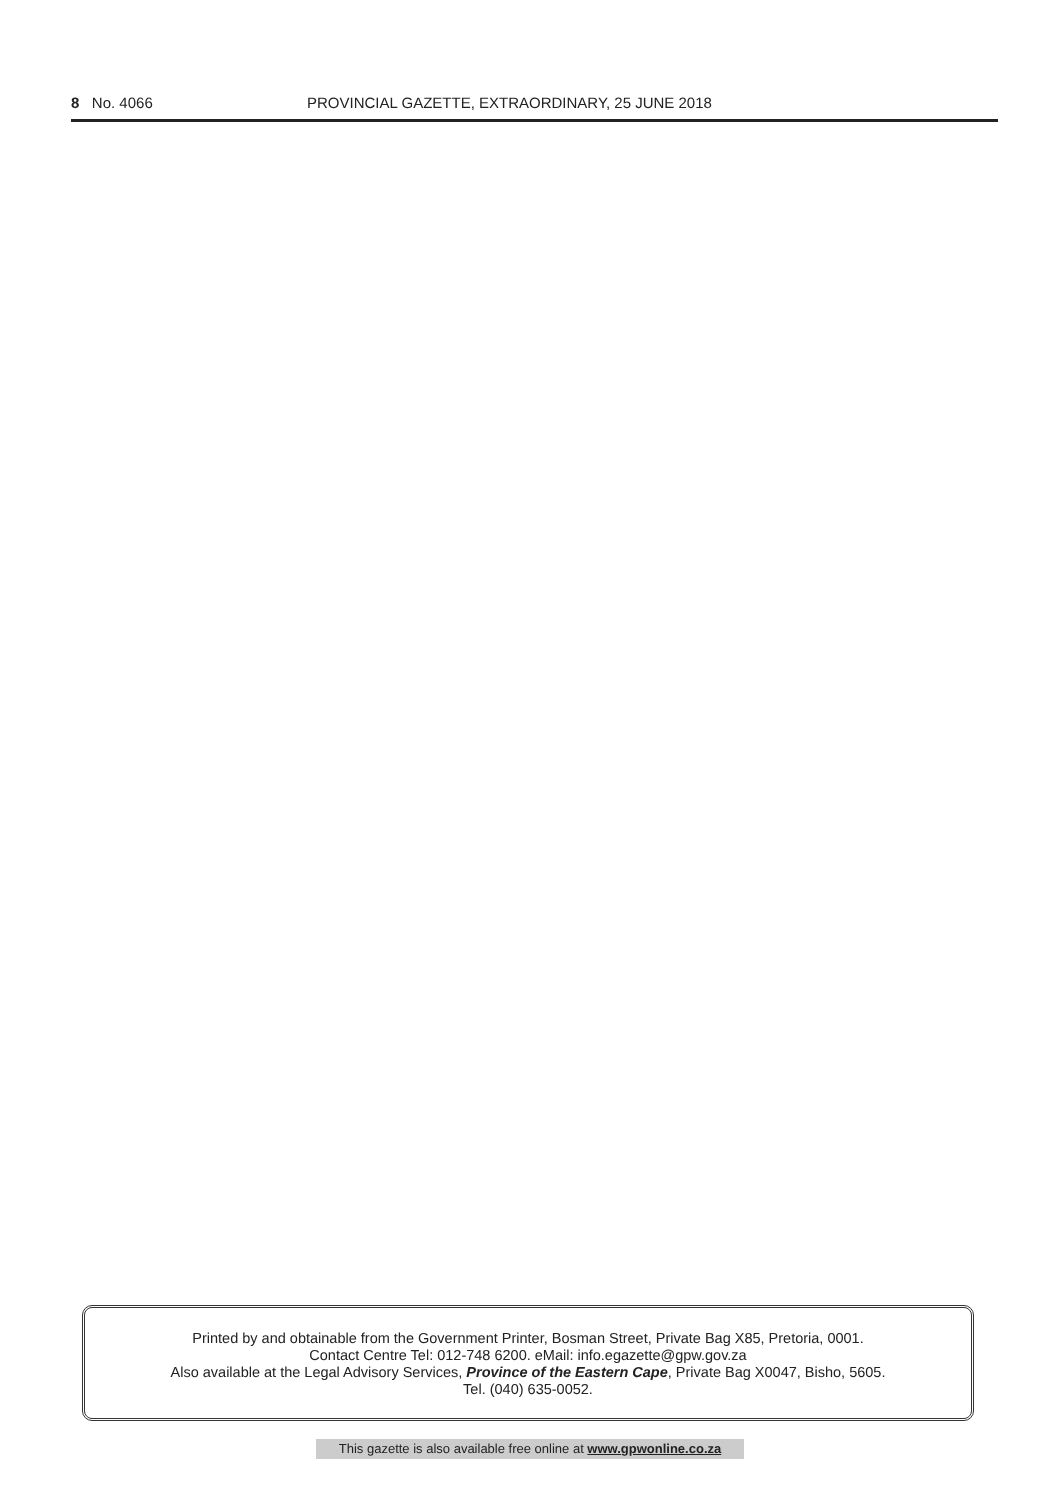8 No. 4066 PROVINCIAL GAZETTE, EXTRAORDINARY, 25 JUNE 2018
Printed by and obtainable from the Government Printer, Bosman Street, Private Bag X85, Pretoria, 0001.
Contact Centre Tel: 012-748 6200. eMail: info.egazette@gpw.gov.za
Also available at the Legal Advisory Services, Province of the Eastern Cape, Private Bag X0047, Bisho, 5605.
Tel. (040) 635-0052.
This gazette is also available free online at www.gpwonline.co.za